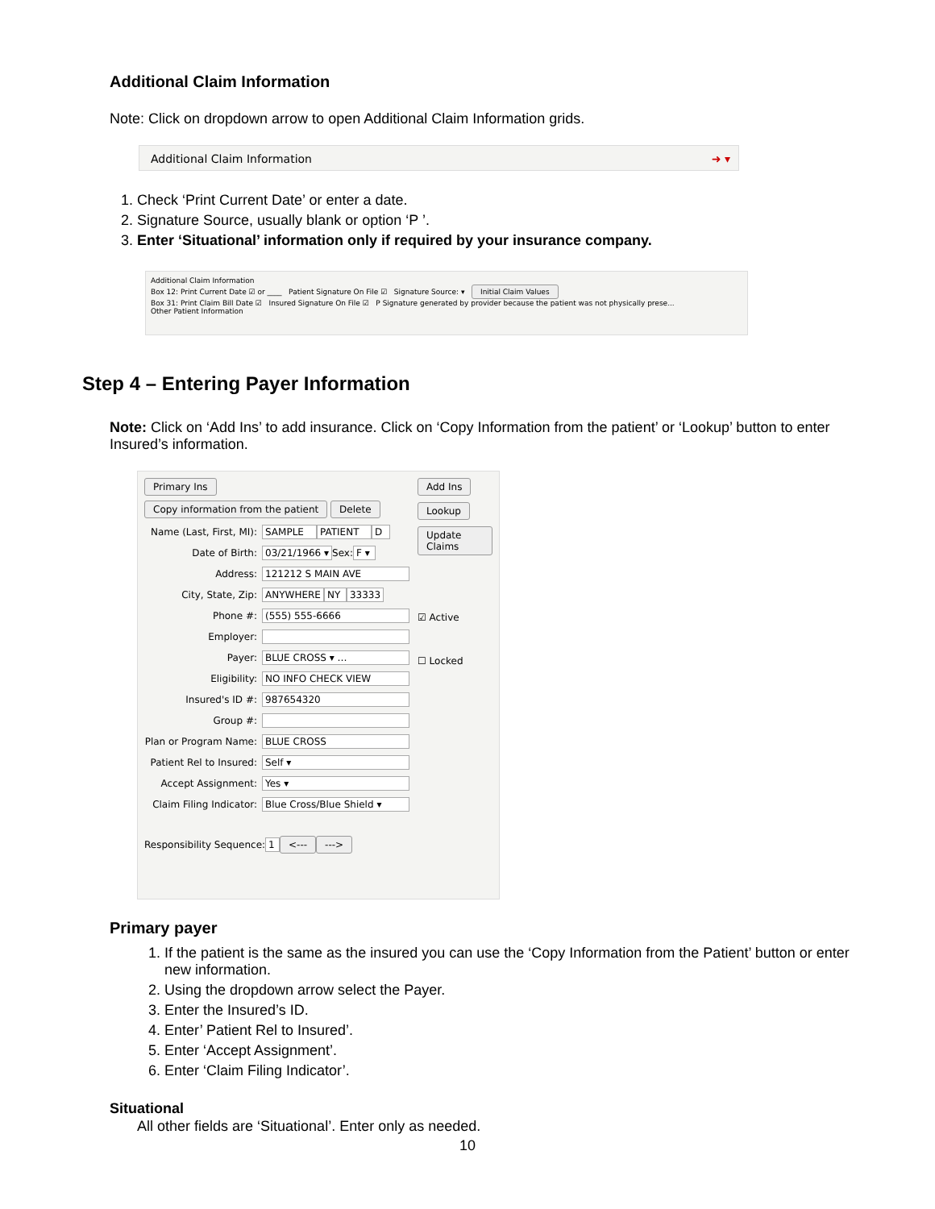Additional Claim Information
Note: Click on dropdown arrow to open Additional Claim Information grids.
Additional Claim Information ➜ ▾
1. Check ‘Print Current Date’ or enter a date.
2. Signature Source, usually blank or option ‘P ’.
3. Enter ‘Situational’ information only if required by your insurance company.
Additional Claim Information
Box 12: Print Current Date ☑ or ____ Patient Signature On File ☑ Signature Source: ▾ Initial Claim Values
Box 31: Print Claim Bill Date ☑ Insured Signature On File ☑ P Signature generated by provider because the patient was not physically prese...
Other Patient Information
Step 4 – Entering Payer Information
Note: Click on ‘Add Ins’ to add insurance. Click on ‘Copy Information from the patient’ or ‘Lookup’ button to enter Insured’s information.
Primary Ins
Copy information from the patient Delete
Name (Last, First, MI): SAMPLE PATIENT D
Date of Birth: 03/21/1966 ▾ Sex: F ▾
Address: 121212 S MAIN AVE
City, State, Zip: ANYWHERE NY 33333
Phone #: (555) 555-6666
Employer:
Payer: BLUE CROSS ▾ …
Eligibility: NO INFO CHECK VIEW
Insured's ID #: 987654320
Group #:
Plan or Program Name: BLUE CROSS
Patient Rel to Insured: Self ▾
Accept Assignment: Yes ▾
Claim Filing Indicator: Blue Cross/Blue Shield ▾
Responsibility Sequence: 1 <--- --->
Add Ins
Lookup
Update Claims
☑ Active
☐ Locked
Primary payer
1. If the patient is the same as the insured you can use the ‘Copy Information from the Patient’ button or enter new information.
2. Using the dropdown arrow select the Payer.
3. Enter the Insured’s ID.
4. Enter’ Patient Rel to Insured’.
5. Enter ‘Accept Assignment’.
6. Enter ‘Claim Filing Indicator’.
Situational
All other fields are ‘Situational’. Enter only as needed.
10